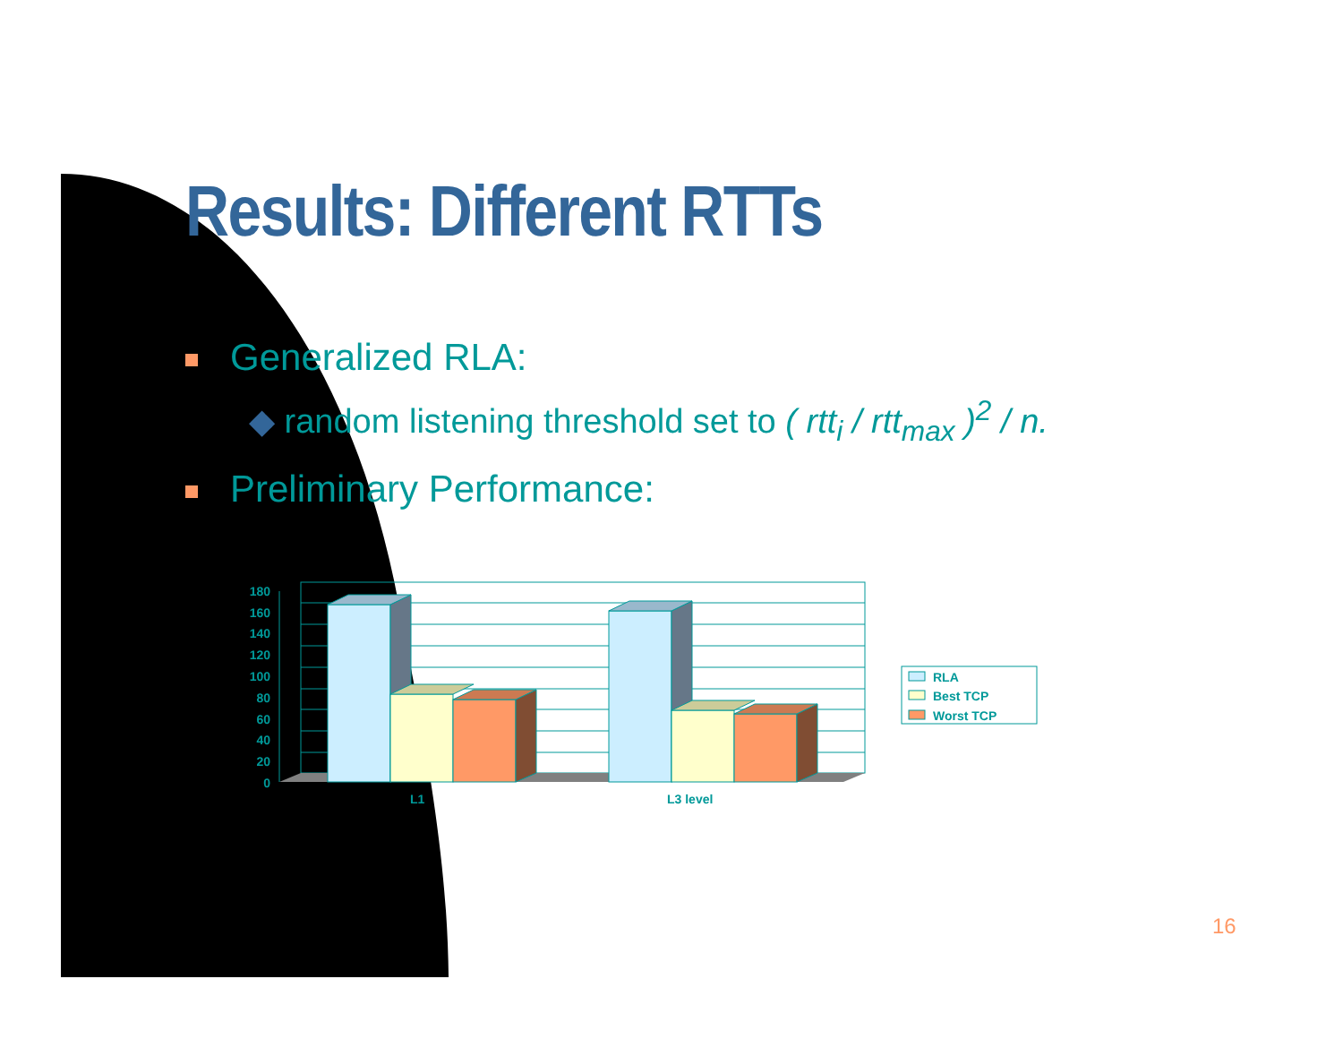Results: Different RTTs
Generalized RLA:
◆ random listening threshold set to ( rtt<sub>i</sub> / rtt<sub>max</sub> )<sup>2</sup> / n.
Preliminary Performance:
180
160
140
120
100
80
60
40
20
0
L1
L3 level
RLA
Best TCP
Worst TCP
16